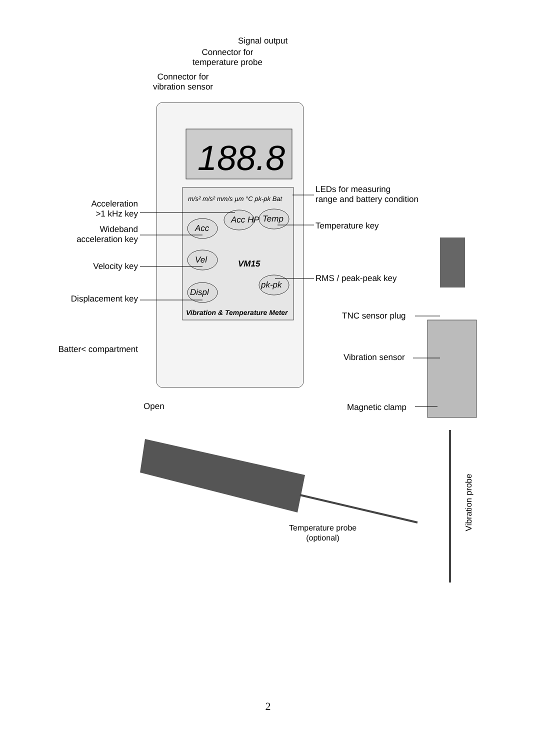188.8
Signal output
Connector for
temperature probe
Connector for
vibration sensor
m/s² m/s² mm/s µm °C pk-pk Bat
Acc
Acc HP Temp
Vel VM15
Displ
pk-pk
Vibration & Temperature Meter
Acceleration
>1 kHz key
Wideband
acceleration key
Velocity key
Displacement key
Batter< compartment
Open
LEDs for measuring
range and battery condition
Temperature key
RMS / peak-peak key
TNC sensor plug
Vibration sensor
Magnetic clamp
Temperature probe
(optional)
Vibration probe
2